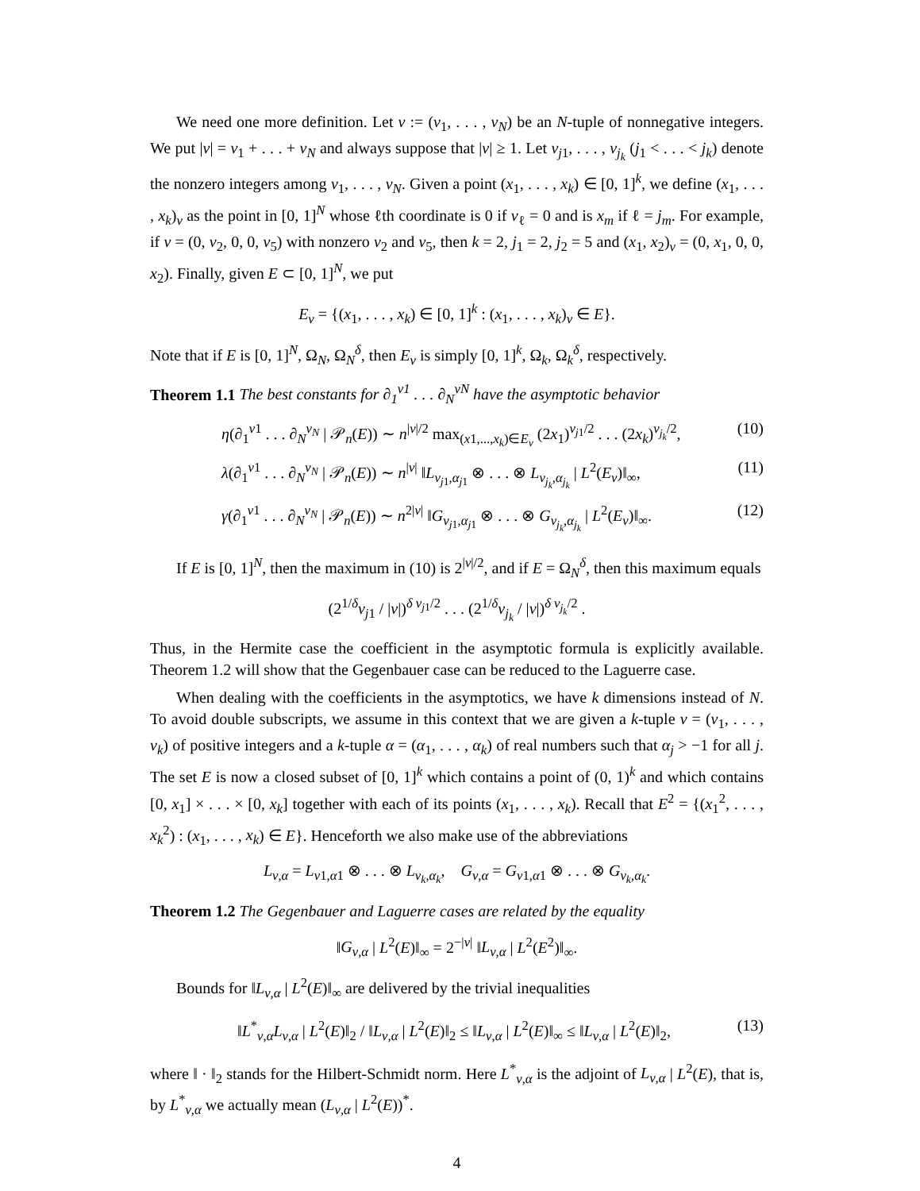We need one more definition. Let ν := (ν<sub>1</sub>, . . . , ν<sub>N</sub>) be an N-tuple of nonnegative integers. We put |ν| = ν<sub>1</sub> + . . . + ν<sub>N</sub> and always suppose that |ν| ≥ 1. Let ν<sub>j1</sub>, . . . , ν<sub>j<sub>k</sub></sub> (j<sub>1</sub> < . . . < j<sub>k</sub>) denote the nonzero integers among ν<sub>1</sub>, . . . , ν<sub>N</sub>. Given a point (x<sub>1</sub>, . . . , x<sub>k</sub>) ∈ [0, 1]<sup>k</sup>, we define (x<sub>1</sub>, . . . , x<sub>k</sub>)<sub>ν</sub> as the point in [0, 1]<sup>N</sup> whose ℓth coordinate is 0 if ν<sub>ℓ</sub> = 0 and is x<sub>m</sub> if ℓ = j<sub>m</sub>. For example, if ν = (0, ν<sub>2</sub>, 0, 0, ν<sub>5</sub>) with nonzero ν<sub>2</sub> and ν<sub>5</sub>, then k = 2, j<sub>1</sub> = 2, j<sub>2</sub> = 5 and (x<sub>1</sub>, x<sub>2</sub>)<sub>ν</sub> = (0, x<sub>1</sub>, 0, 0, x<sub>2</sub>). Finally, given E ⊂ [0, 1]<sup>N</sup>, we put
E<sub>ν</sub> = {(x<sub>1</sub>, . . . , x<sub>k</sub>) ∈ [0, 1]<sup>k</sup> : (x<sub>1</sub>, . . . , x<sub>k</sub>)<sub>ν</sub> ∈ E}.
Note that if E is [0, 1]<sup>N</sup>, Ω<sub>N</sub>, Ω<sub>N</sub><sup>δ</sup>, then E<sub>ν</sub> is simply [0, 1]<sup>k</sup>, Ω<sub>k</sub>, Ω<sub>k</sub><sup>δ</sup>, respectively.
Theorem 1.1 The best constants for ∂<sub>1</sub><sup>ν1</sup> . . . ∂<sub>N</sub><sup>νN</sup> have the asymptotic behavior
η(∂<sub>1</sub><sup>ν1</sup> . . . ∂<sub>N</sub><sup>ν<sub>N</sub></sup> | 𝒫<sub>n</sub>(E)) ∼ n<sup>|ν|/2</sup> max<sub>(x1,...,x<sub>k</sub>)∈E<sub>ν</sub></sub> (2x<sub>1</sub>)<sup>ν<sub>j1</sub>/2</sup> . . . (2x<sub>k</sub>)<sup>ν<sub>j<sub>k</sub></sub>/2</sup>, (10)
λ(∂<sub>1</sub><sup>ν1</sup> . . . ∂<sub>N</sub><sup>ν<sub>N</sub></sup> | 𝒫<sub>n</sub>(E)) ∼ n<sup>|ν|</sup> ‖L<sub>ν<sub>j1</sub>,α<sub>j1</sub></sub> ⊗ . . . ⊗ L<sub>ν<sub>j<sub>k</sub></sub>,α<sub>j<sub>k</sub></sub></sub> | L<sup>2</sup>(E<sub>ν</sub>)‖<sub>∞</sub>, (11)
γ(∂<sub>1</sub><sup>ν1</sup> . . . ∂<sub>N</sub><sup>ν<sub>N</sub></sup> | 𝒫<sub>n</sub>(E)) ∼ n<sup>2|ν|</sup> ‖G<sub>ν<sub>j1</sub>,α<sub>j1</sub></sub> ⊗ . . . ⊗ G<sub>ν<sub>j<sub>k</sub></sub>,α<sub>j<sub>k</sub></sub></sub> | L<sup>2</sup>(E<sub>ν</sub>)‖<sub>∞</sub>. (12)
If E is [0, 1]<sup>N</sup>, then the maximum in (10) is 2<sup>|ν|/2</sup>, and if E = Ω<sub>N</sub><sup>δ</sup>, then this maximum equals
(2<sup>1/δ</sup>ν<sub>j1</sub> / |ν|)<sup>δ ν<sub>j1</sub>/2</sup> . . . (2<sup>1/δ</sup>ν<sub>j<sub>k</sub></sub> / |ν|)<sup>δ ν<sub>j<sub>k</sub></sub>/2</sup> .
Thus, in the Hermite case the coefficient in the asymptotic formula is explicitly available. Theorem 1.2 will show that the Gegenbauer case can be reduced to the Laguerre case.
When dealing with the coefficients in the asymptotics, we have k dimensions instead of N. To avoid double subscripts, we assume in this context that we are given a k-tuple ν = (ν<sub>1</sub>, . . . , ν<sub>k</sub>) of positive integers and a k-tuple α = (α<sub>1</sub>, . . . , α<sub>k</sub>) of real numbers such that α<sub>j</sub> > −1 for all j. The set E is now a closed subset of [0, 1]<sup>k</sup> which contains a point of (0, 1)<sup>k</sup> and which contains [0, x<sub>1</sub>] × . . . × [0, x<sub>k</sub>] together with each of its points (x<sub>1</sub>, . . . , x<sub>k</sub>). Recall that E<sup>2</sup> = {(x<sub>1</sub><sup>2</sup>, . . . , x<sub>k</sub><sup>2</sup>) : (x<sub>1</sub>, . . . , x<sub>k</sub>) ∈ E}. Henceforth we also make use of the abbreviations
L<sub>ν,α</sub> = L<sub>ν1,α1</sub> ⊗ . . . ⊗ L<sub>ν<sub>k</sub>,α<sub>k</sub></sub>, G<sub>ν,α</sub> = G<sub>ν1,α1</sub> ⊗ . . . ⊗ G<sub>ν<sub>k</sub>,α<sub>k</sub></sub>.
Theorem 1.2 The Gegenbauer and Laguerre cases are related by the equality
‖G<sub>ν,α</sub> | L<sup>2</sup>(E)‖<sub>∞</sub> = 2<sup>−|ν|</sup> ‖L<sub>ν,α</sub> | L<sup>2</sup>(E<sup>2</sup>)‖<sub>∞</sub>.
Bounds for ‖L<sub>ν,α</sub> | L<sup>2</sup>(E)‖<sub>∞</sub> are delivered by the trivial inequalities
‖L<sup>*</sup><sub>ν,α</sub>L<sub>ν,α</sub> | L<sup>2</sup>(E)‖<sub>2</sub> / ‖L<sub>ν,α</sub> | L<sup>2</sup>(E)‖<sub>2</sub> ≤ ‖L<sub>ν,α</sub> | L<sup>2</sup>(E)‖<sub>∞</sub> ≤ ‖L<sub>ν,α</sub> | L<sup>2</sup>(E)‖<sub>2</sub>, (13)
where ‖ · ‖<sub>2</sub> stands for the Hilbert-Schmidt norm. Here L<sup>*</sup><sub>ν,α</sub> is the adjoint of L<sub>ν,α</sub> | L<sup>2</sup>(E), that is, by L<sup>*</sup><sub>ν,α</sub> we actually mean (L<sub>ν,α</sub> | L<sup>2</sup>(E))<sup>*</sup>.
4